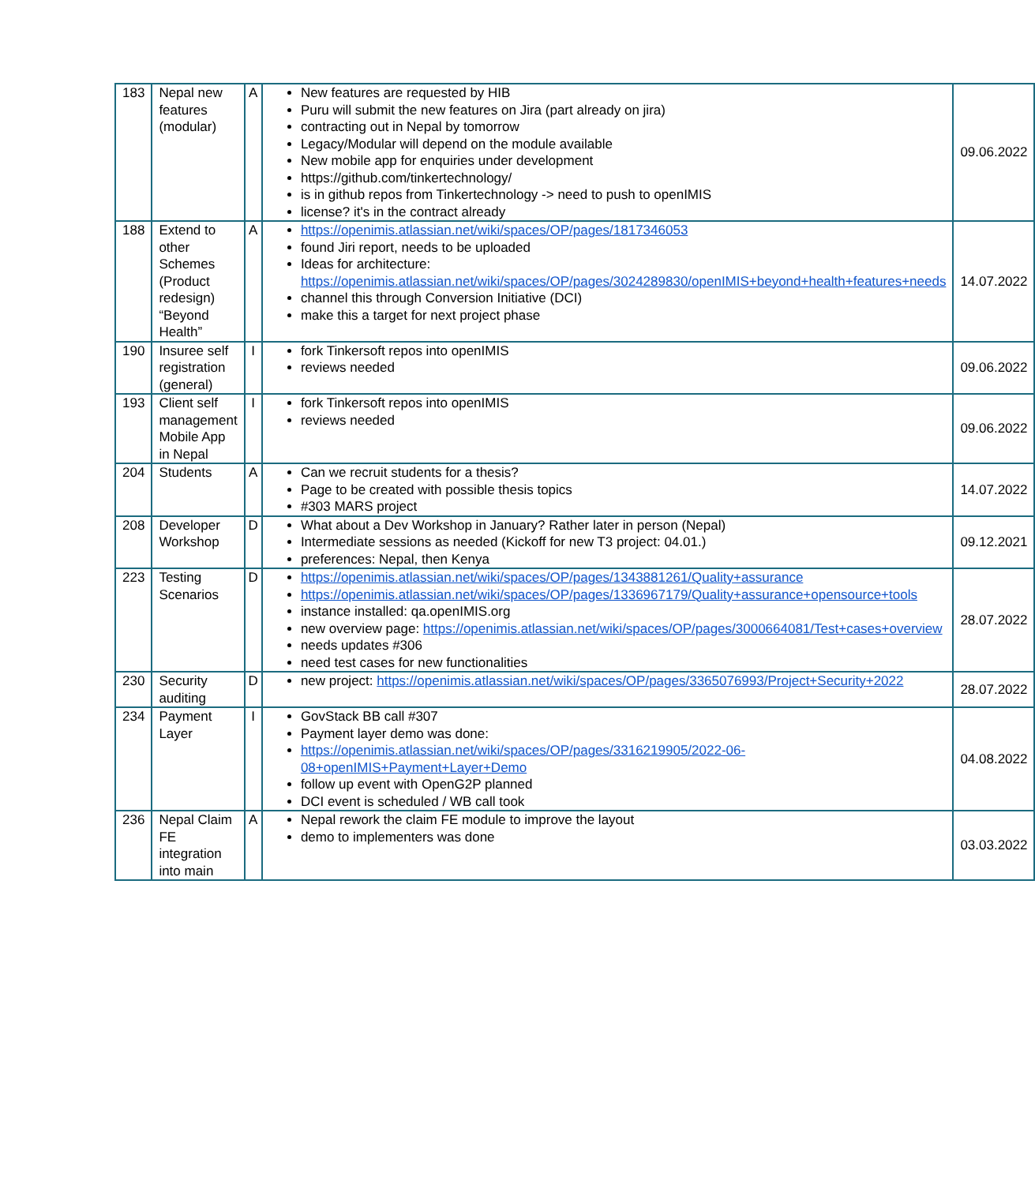| 183 | Nepal new features (modular) | A | New features are requested by HIB Puru will submit the new features on Jira (part already on jira) contracting out in Nepal by tomorrow Legacy/Modular will depend on the module available New mobile app for enquiries under development https://github.com/tinkertechnology/ is in github repos from Tinkertechnology -> need to push to openIMIS license? it's in the contract already | 09.06.2022 |
| 188 | Extend to other Schemes (Product redesign) “Beyond Health” | A | https://openimis.atlassian.net/wiki/spaces/OP/pages/1817346053 found Jiri report, needs to be uploaded Ideas for architecture: https://openimis.atlassian.net/wiki/spaces/OP/pages/3024289830/openIMIS+beyond+health+features+needs channel this through Conversion Initiative (DCI) make this a target for next project phase | 14.07.2022 |
| 190 | Insuree self registration (general) | I | fork Tinkersoft repos into openIMIS reviews needed | 09.06.2022 |
| 193 | Client self management Mobile App in Nepal | I | fork Tinkersoft repos into openIMIS reviews needed | 09.06.2022 |
| 204 | Students | A | Can we recruit students for a thesis? Page to be created with possible thesis topics #303 MARS project | 14.07.2022 |
| 208 | Developer Workshop | D | What about a Dev Workshop in January? Rather later in person (Nepal) Intermediate sessions as needed (Kickoff for new T3 project: 04.01.) preferences: Nepal, then Kenya | 09.12.2021 |
| 223 | Testing Scenarios | D | https://openimis.atlassian.net/wiki/spaces/OP/pages/1343881261/Quality+assurance https://openimis.atlassian.net/wiki/spaces/OP/pages/1336967179/Quality+assurance+opensource+tools instance installed: qa.openIMIS.org new overview page: https://openimis.atlassian.net/wiki/spaces/OP/pages/3000664081/Test+cases+overview needs updates #306 need test cases for new functionalities | 28.07.2022 |
| 230 | Security auditing | D | new project: https://openimis.atlassian.net/wiki/spaces/OP/pages/3365076993/Project+Security+2022 | 28.07.2022 |
| 234 | Payment Layer | I | GovStack BB call #307 Payment layer demo was done: https://openimis.atlassian.net/wiki/spaces/OP/pages/3316219905/2022-06-08+openIMIS+Payment+Layer+Demo follow up event with OpenG2P planned DCI event is scheduled / WB call took | 04.08.2022 |
| 236 | Nepal Claim FE integration into main | A | Nepal rework the claim FE module to improve the layout demo to implementers was done | 03.03.2022 |